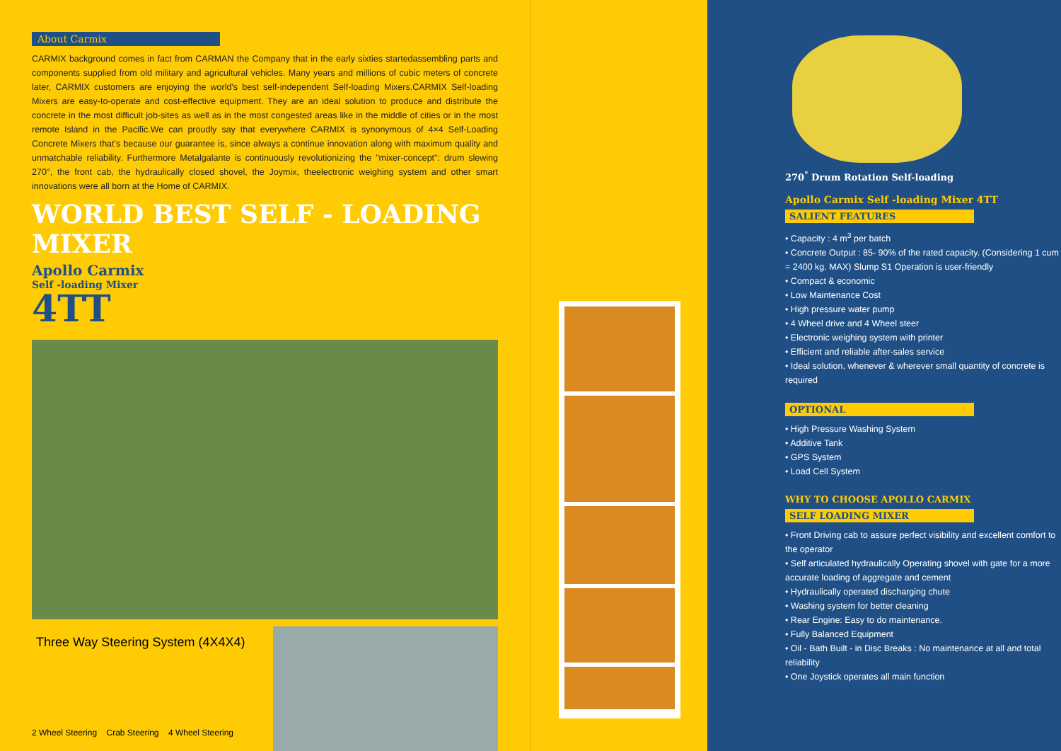About Carmix
CARMIX background comes in fact from CARMAN the Company that in the early sixties startedassembling parts and components supplied from old military and agricultural vehicles. Many years and millions of cubic meters of concrete later, CARMIX customers are enjoying the world's best self-independent Self-loading Mixers.CARMIX Self-loading Mixers are easy-to-operate and cost-effective equipment. They are an ideal solution to produce and distribute the concrete in the most difficult job-sites as well as in the most congested areas like in the middle of cities or in the most remote Island in the Pacific.We can proudly say that everywhere CARMIX is synonymous of 4×4 Self-Loading Concrete Mixers that's because our guarantee is, since always a continue innovation along with maximum quality and unmatchable reliability. Furthermore Metalgalante is continuously revolutionizing the "mixer-concept": drum slewing 270°, the front cab, the hydraulically closed shovel, the Joymix, theelectronic weighing system and other smart innovations were all born at the Home of CARMIX.
WORLD BEST SELF - LOADING MIXER
Apollo Carmix
Self -loading Mixer
4TT
Three Way Steering System (4X4X4)
2 Wheel Steering Crab Steering 4 Wheel Steering
270<sup>°</sup> Drum Rotation Self-loading
Apollo Carmix Self -loading Mixer 4TT
SALIENT FEATURES
• Capacity : 4 m<sup>3</sup> per batch
• Concrete Output : 85- 90% of the rated capacity. (Considering 1 cum = 2400 kg. MAX) Slump S1 Operation is user-friendly
• Compact & economic
• Low Maintenance Cost
• High pressure water pump
• 4 Wheel drive and 4 Wheel steer
• Electronic weighing system with printer
• Efficient and reliable after-sales service
• Ideal solution, whenever & wherever small quantity of concrete is required
OPTIONAL
• High Pressure Washing System
• Additive Tank
• GPS System
• Load Cell System
WHY TO CHOOSE APOLLO CARMIX
SELF LOADING MIXER
• Front Driving cab to assure perfect visibility and excellent comfort to the operator
• Self articulated hydraulically Operating shovel with gate for a more accurate loading of aggregate and cement
• Hydraulically operated discharging chute
• Washing system for better cleaning
• Rear Engine: Easy to do maintenance.
• Fully Balanced Equipment
• Oil - Bath Built - in Disc Breaks : No maintenance at all and total reliability
• One Joystick operates all main function